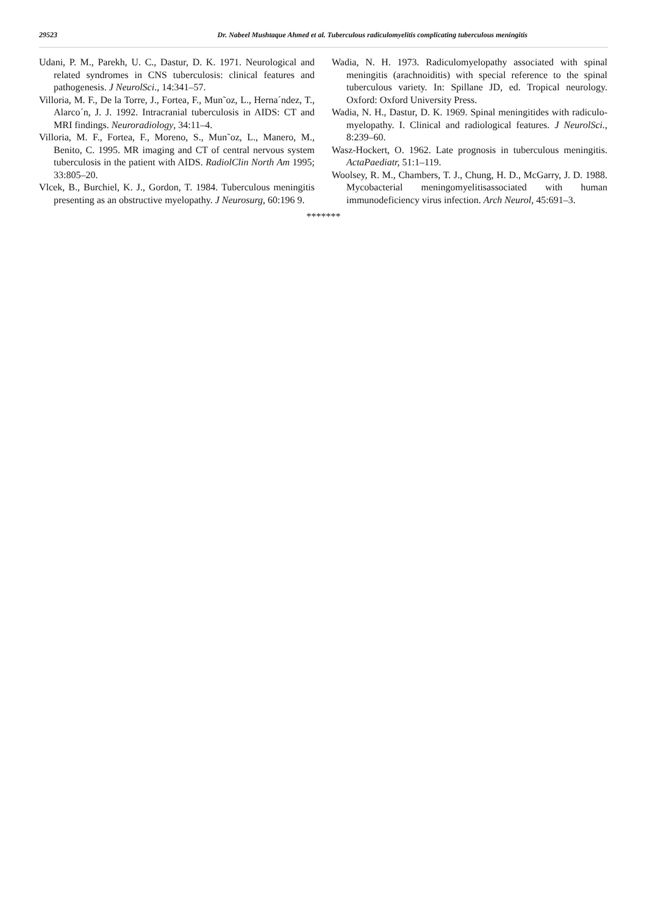29523 Dr. Nabeel Mushtaque Ahmed et al. Tuberculous radiculomyelitis complicating tuberculous meningitis
Udani, P. M., Parekh, U. C., Dastur, D. K. 1971. Neurological and related syndromes in CNS tuberculosis: clinical features and pathogenesis. J NeurolSci., 14:341–57.
Villoria, M. F., De la Torre, J., Fortea, F., Mun˜oz, L., Herna´ndez, T., Alarco´n, J. J. 1992. Intracranial tuberculosis in AIDS: CT and MRI findings. Neuroradiology, 34:11–4.
Villoria, M. F., Fortea, F., Moreno, S., Mun˜oz, L., Manero, M., Benito, C. 1995. MR imaging and CT of central nervous system tuberculosis in the patient with AIDS. RadiolClin North Am 1995; 33:805–20.
Vlcek, B., Burchiel, K. J., Gordon, T. 1984. Tuberculous meningitis presenting as an obstructive myelopathy. J Neurosurg, 60:196 9.
Wadia, N. H. 1973. Radiculomyelopathy associated with spinal meningitis (arachnoiditis) with special reference to the spinal tuberculous variety. In: Spillane JD, ed. Tropical neurology. Oxford: Oxford University Press.
Wadia, N. H., Dastur, D. K. 1969. Spinal meningitides with radiculo-myelopathy. I. Clinical and radiological features. J NeurolSci., 8:239–60.
Wasz-Hockert, O. 1962. Late prognosis in tuberculous meningitis. ActaPaediatr, 51:1–119.
Woolsey, R. M., Chambers, T. J., Chung, H. D., McGarry, J. D. 1988. Mycobacterial meningomyelitisassociated with human immunodeficiency virus infection. Arch Neurol, 45:691–3.
*******